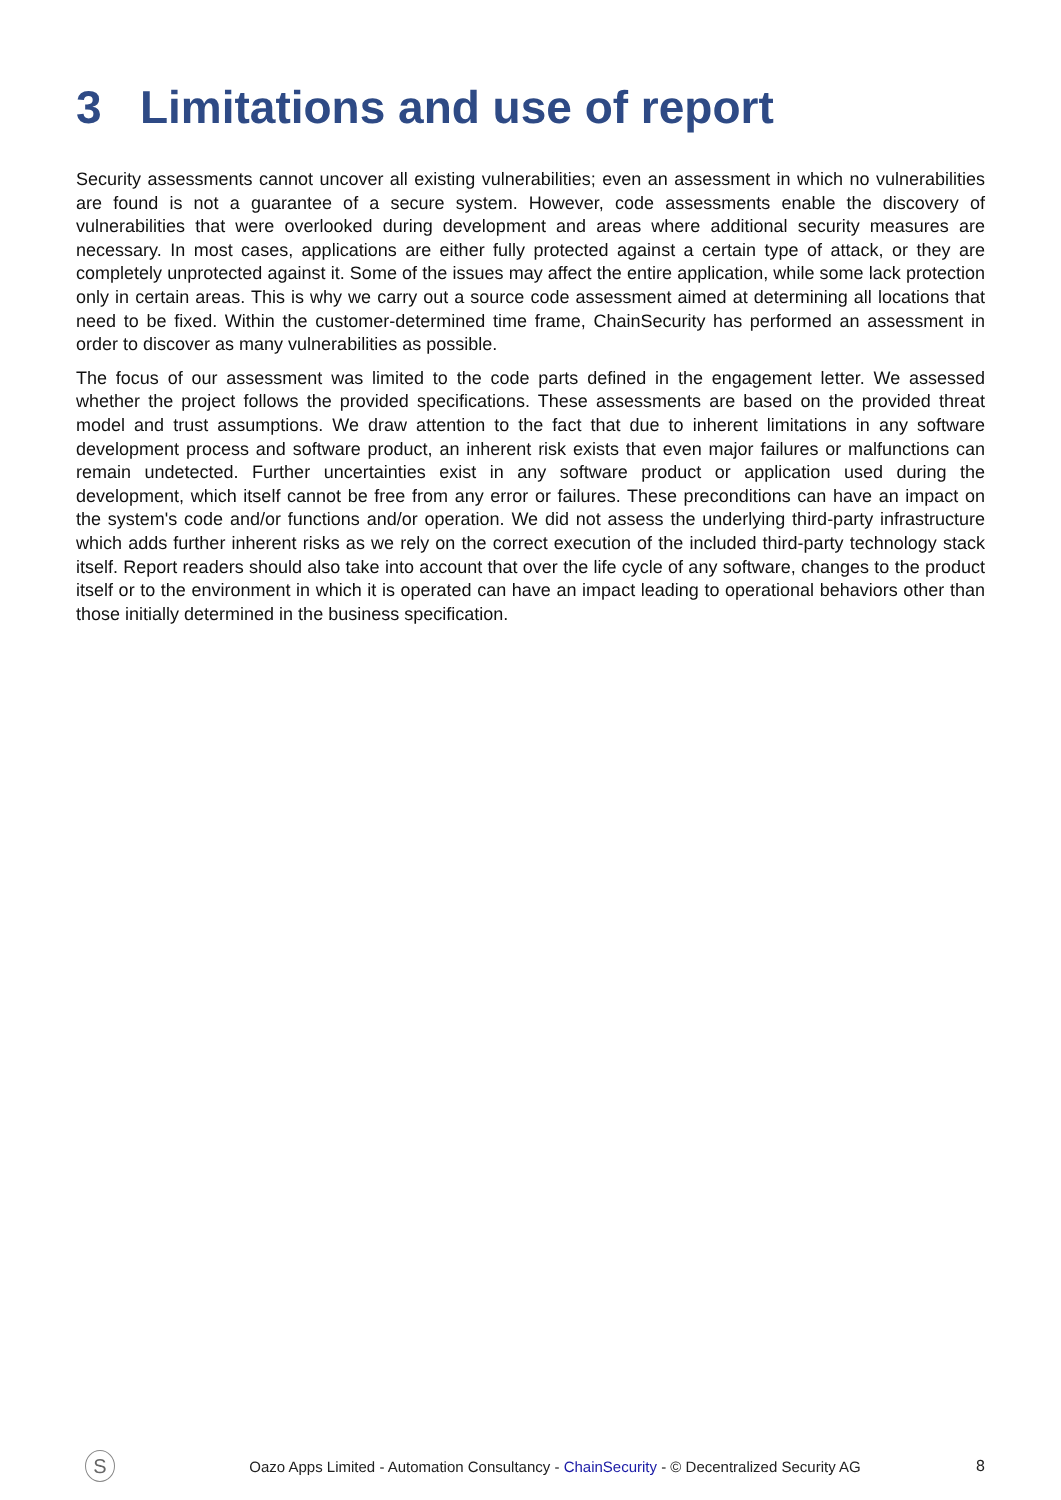3 Limitations and use of report
Security assessments cannot uncover all existing vulnerabilities; even an assessment in which no vulnerabilities are found is not a guarantee of a secure system. However, code assessments enable the discovery of vulnerabilities that were overlooked during development and areas where additional security measures are necessary. In most cases, applications are either fully protected against a certain type of attack, or they are completely unprotected against it. Some of the issues may affect the entire application, while some lack protection only in certain areas. This is why we carry out a source code assessment aimed at determining all locations that need to be fixed. Within the customer-determined time frame, ChainSecurity has performed an assessment in order to discover as many vulnerabilities as possible.
The focus of our assessment was limited to the code parts defined in the engagement letter. We assessed whether the project follows the provided specifications. These assessments are based on the provided threat model and trust assumptions. We draw attention to the fact that due to inherent limitations in any software development process and software product, an inherent risk exists that even major failures or malfunctions can remain undetected. Further uncertainties exist in any software product or application used during the development, which itself cannot be free from any error or failures. These preconditions can have an impact on the system's code and/or functions and/or operation. We did not assess the underlying third-party infrastructure which adds further inherent risks as we rely on the correct execution of the included third-party technology stack itself. Report readers should also take into account that over the life cycle of any software, changes to the product itself or to the environment in which it is operated can have an impact leading to operational behaviors other than those initially determined in the business specification.
S
Oazo Apps Limited - Automation Consultancy - ChainSecurity - © Decentralized Security AG
8